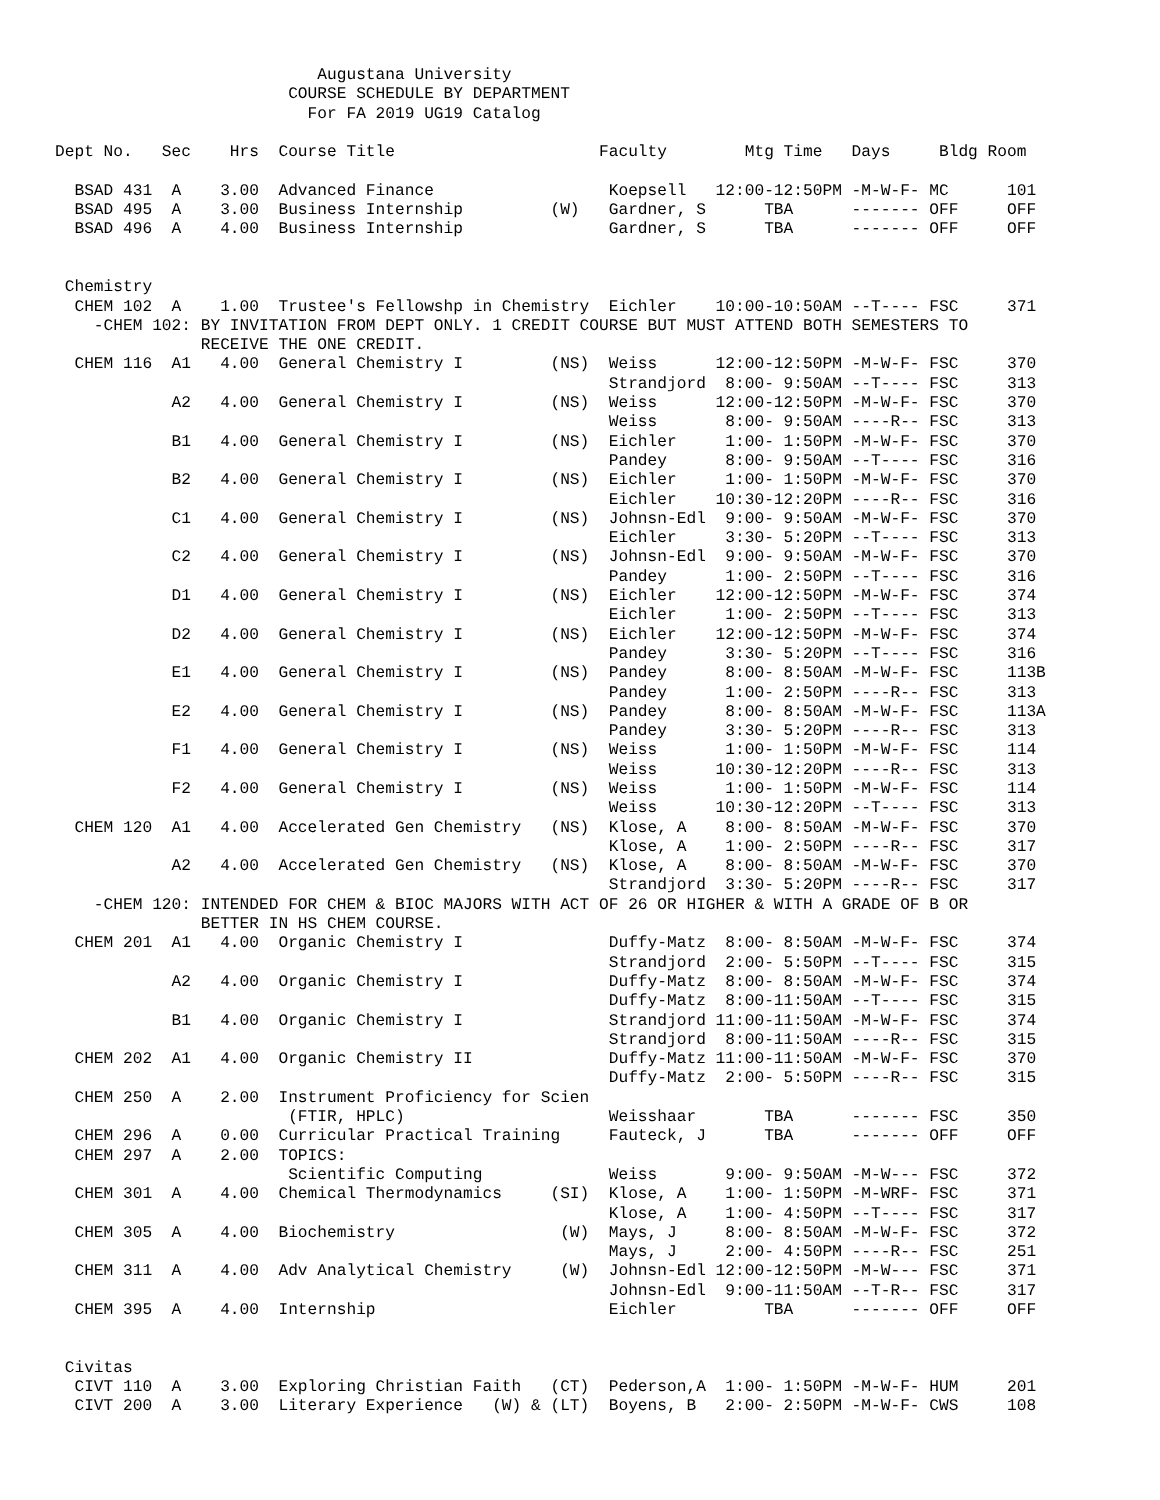Augustana University
                        COURSE SCHEDULE BY DEPARTMENT
                          For FA 2019 UG19 Catalog

Dept No.   Sec    Hrs  Course Title                     Faculty        Mtg Time   Days     Bldg Room

  BSAD 431  A    3.00  Advanced Finance                  Koepsell   12:00-12:50PM -M-W-F- MC      101
  BSAD 495  A    3.00  Business Internship         (W)   Gardner, S      TBA      ------- OFF     OFF
  BSAD 496  A    4.00  Business Internship               Gardner, S      TBA      ------- OFF     OFF


 Chemistry
  CHEM 102  A    1.00  Trustee's Fellowshp in Chemistry  Eichler    10:00-10:50AM --T---- FSC     371
    -CHEM 102: BY INVITATION FROM DEPT ONLY. 1 CREDIT COURSE BUT MUST ATTEND BOTH SEMESTERS TO
               RECEIVE THE ONE CREDIT.
  CHEM 116  A1   4.00  General Chemistry I         (NS)  Weiss      12:00-12:50PM -M-W-F- FSC     370
                                                         Strandjord  8:00- 9:50AM --T---- FSC     313
            A2   4.00  General Chemistry I         (NS)  Weiss      12:00-12:50PM -M-W-F- FSC     370
                                                         Weiss       8:00- 9:50AM ----R-- FSC     313
            B1   4.00  General Chemistry I         (NS)  Eichler     1:00- 1:50PM -M-W-F- FSC     370
                                                         Pandey      8:00- 9:50AM --T---- FSC     316
            B2   4.00  General Chemistry I         (NS)  Eichler     1:00- 1:50PM -M-W-F- FSC     370
                                                         Eichler    10:30-12:20PM ----R-- FSC     316
            C1   4.00  General Chemistry I         (NS)  Johnsn-Edl  9:00- 9:50AM -M-W-F- FSC     370
                                                         Eichler     3:30- 5:20PM --T---- FSC     313
            C2   4.00  General Chemistry I         (NS)  Johnsn-Edl  9:00- 9:50AM -M-W-F- FSC     370
                                                         Pandey      1:00- 2:50PM --T---- FSC     316
            D1   4.00  General Chemistry I         (NS)  Eichler    12:00-12:50PM -M-W-F- FSC     374
                                                         Eichler     1:00- 2:50PM --T---- FSC     313
            D2   4.00  General Chemistry I         (NS)  Eichler    12:00-12:50PM -M-W-F- FSC     374
                                                         Pandey      3:30- 5:20PM --T---- FSC     316
            E1   4.00  General Chemistry I         (NS)  Pandey      8:00- 8:50AM -M-W-F- FSC     113B
                                                         Pandey      1:00- 2:50PM ----R-- FSC     313
            E2   4.00  General Chemistry I         (NS)  Pandey      8:00- 8:50AM -M-W-F- FSC     113A
                                                         Pandey      3:30- 5:20PM ----R-- FSC     313
            F1   4.00  General Chemistry I         (NS)  Weiss       1:00- 1:50PM -M-W-F- FSC     114
                                                         Weiss      10:30-12:20PM ----R-- FSC     313
            F2   4.00  General Chemistry I         (NS)  Weiss       1:00- 1:50PM -M-W-F- FSC     114
                                                         Weiss      10:30-12:20PM --T---- FSC     313
  CHEM 120  A1   4.00  Accelerated Gen Chemistry   (NS)  Klose, A    8:00- 8:50AM -M-W-F- FSC     370
                                                         Klose, A    1:00- 2:50PM ----R-- FSC     317
            A2   4.00  Accelerated Gen Chemistry   (NS)  Klose, A    8:00- 8:50AM -M-W-F- FSC     370
                                                         Strandjord  3:30- 5:20PM ----R-- FSC     317
    -CHEM 120: INTENDED FOR CHEM & BIOC MAJORS WITH ACT OF 26 OR HIGHER & WITH A GRADE OF B OR
               BETTER IN HS CHEM COURSE.
  CHEM 201  A1   4.00  Organic Chemistry I               Duffy-Matz  8:00- 8:50AM -M-W-F- FSC     374
                                                         Strandjord  2:00- 5:50PM --T---- FSC     315
            A2   4.00  Organic Chemistry I               Duffy-Matz  8:00- 8:50AM -M-W-F- FSC     374
                                                         Duffy-Matz  8:00-11:50AM --T---- FSC     315
            B1   4.00  Organic Chemistry I               Strandjord 11:00-11:50AM -M-W-F- FSC     374
                                                         Strandjord  8:00-11:50AM ----R-- FSC     315
  CHEM 202  A1   4.00  Organic Chemistry II              Duffy-Matz 11:00-11:50AM -M-W-F- FSC     370
                                                         Duffy-Matz  2:00- 5:50PM ----R-- FSC     315
  CHEM 250  A    2.00  Instrument Proficiency for Scien
                        (FTIR, HPLC)                     Weisshaar       TBA      ------- FSC     350
  CHEM 296  A    0.00  Curricular Practical Training     Fauteck, J      TBA      ------- OFF     OFF
  CHEM 297  A    2.00  TOPICS:
                        Scientific Computing             Weiss       9:00- 9:50AM -M-W--- FSC     372
  CHEM 301  A    4.00  Chemical Thermodynamics     (SI)  Klose, A    1:00- 1:50PM -M-WRF- FSC     371
                                                         Klose, A    1:00- 4:50PM --T---- FSC     317
  CHEM 305  A    4.00  Biochemistry                 (W)  Mays, J     8:00- 8:50AM -M-W-F- FSC     372
                                                         Mays, J     2:00- 4:50PM ----R-- FSC     251
  CHEM 311  A    4.00  Adv Analytical Chemistry     (W)  Johnsn-Edl 12:00-12:50PM -M-W--- FSC     371
                                                         Johnsn-Edl  9:00-11:50AM --T-R-- FSC     317
  CHEM 395  A    4.00  Internship                        Eichler         TBA      ------- OFF     OFF


 Civitas
  CIVT 110  A    3.00  Exploring Christian Faith   (CT)  Pederson,A  1:00- 1:50PM -M-W-F- HUM     201
  CIVT 200  A    3.00  Literary Experience   (W) & (LT)  Boyens, B   2:00- 2:50PM -M-W-F- CWS     108